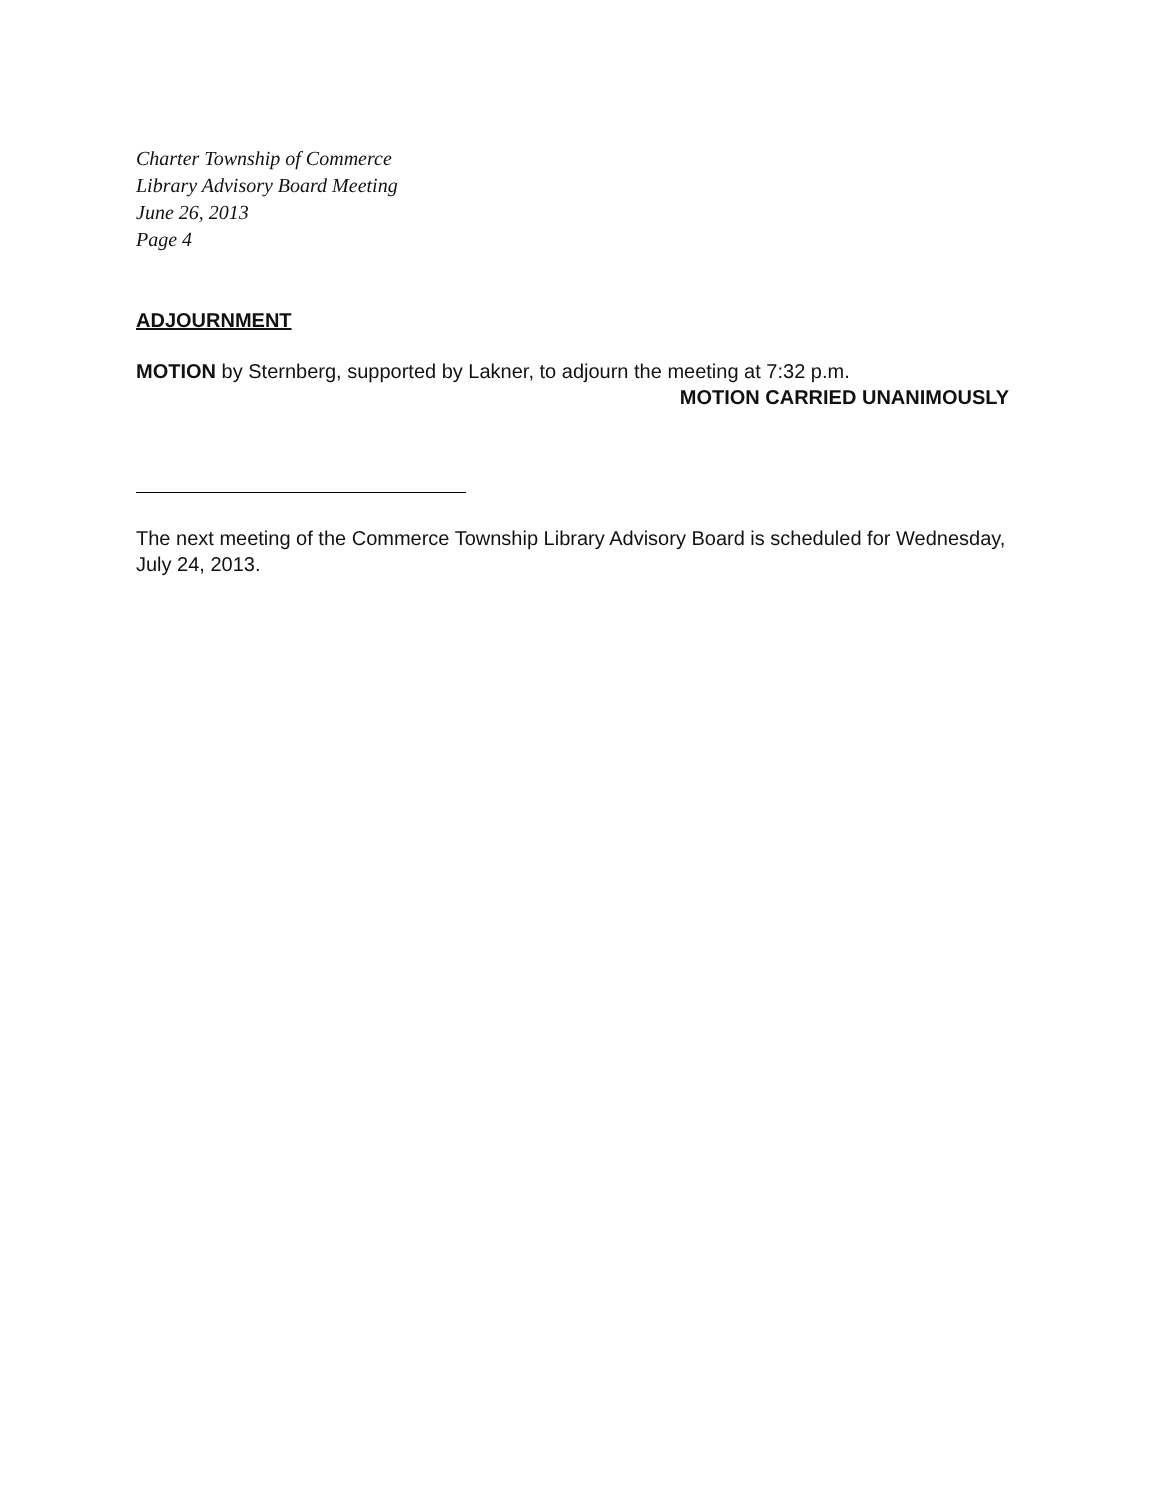Charter Township of Commerce
Library Advisory Board Meeting
June 26, 2013
Page 4
ADJOURNMENT
MOTION by Sternberg, supported by Lakner, to adjourn the meeting at 7:32 p.m.
MOTION CARRIED UNANIMOUSLY
The next meeting of the Commerce Township Library Advisory Board is scheduled for Wednesday, July 24, 2013.